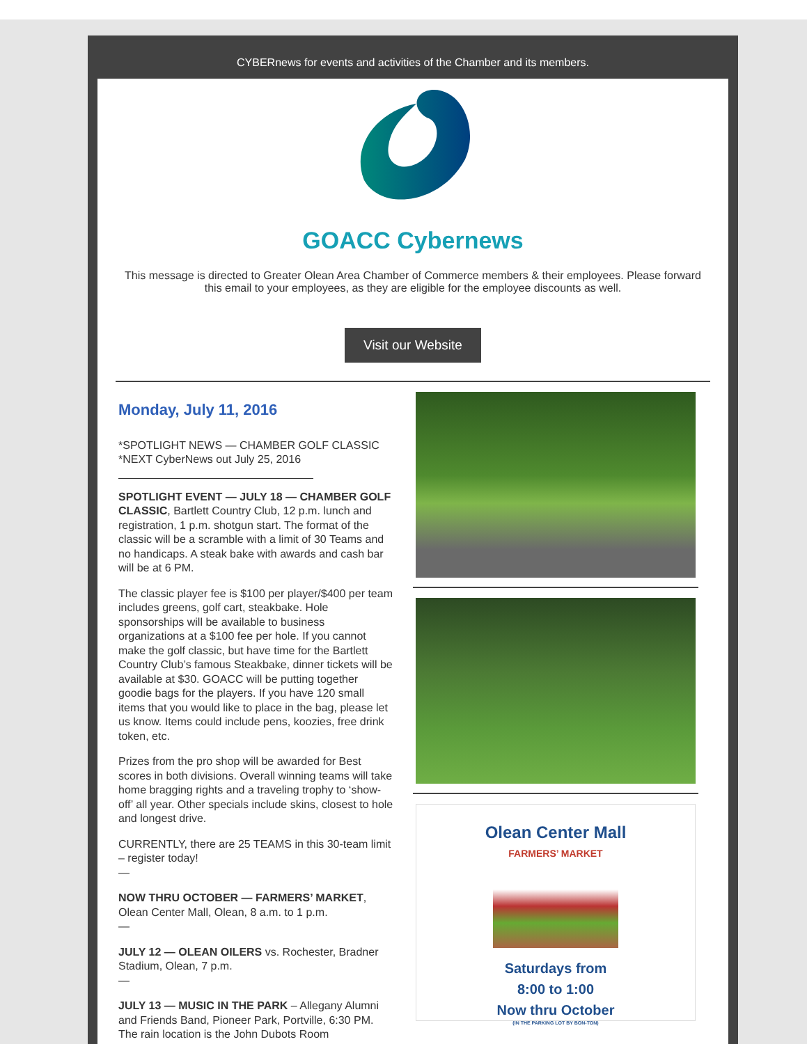CYBERnews for events and activities of the Chamber and its members.
GOACC Cybernews
This message is directed to Greater Olean Area Chamber of Commerce members & their employees. Please forward this email to your employees, as they are eligible for the employee discounts as well.
Visit our Website
Monday, July 11, 2016
*SPOTLIGHT NEWS — CHAMBER GOLF CLASSIC
*NEXT CyberNews out July 25, 2016
SPOTLIGHT EVENT — JULY 18 — CHAMBER GOLF CLASSIC, Bartlett Country Club, 12 p.m. lunch and registration, 1 p.m. shotgun start. The format of the classic will be a scramble with a limit of 30 Teams and no handicaps. A steak bake with awards and cash bar will be at 6 PM.
The classic player fee is $100 per player/$400 per team includes greens, golf cart, steakbake. Hole sponsorships will be available to business organizations at a $100 fee per hole. If you cannot make the golf classic, but have time for the Bartlett Country Club’s famous Steakbake, dinner tickets will be available at $30. GOACC will be putting together goodie bags for the players. If you have 120 small items that you would like to place in the bag, please let us know. Items could include pens, koozies, free drink token, etc.
Prizes from the pro shop will be awarded for Best scores in both divisions. Overall winning teams will take home bragging rights and a traveling trophy to ‘show-off’ all year. Other specials include skins, closest to hole and longest drive.
CURRENTLY, there are 25 TEAMS in this 30-team limit – register today!
—
NOW THRU OCTOBER — FARMERS’ MARKET, Olean Center Mall, Olean, 8 a.m. to 1 p.m.
—
JULY 12 — OLEAN OILERS vs. Rochester, Bradner Stadium, Olean, 7 p.m.
—
JULY 13 — MUSIC IN THE PARK – Allegany Alumni and Friends Band, Pioneer Park, Portville, 6:30 PM. The rain location is the John Dubots Room
Olean Center Mall
FARMERS’ MARKET
Saturdays from
8:00 to 1:00
Now thru October
(IN THE PARKING LOT BY BON-TON)